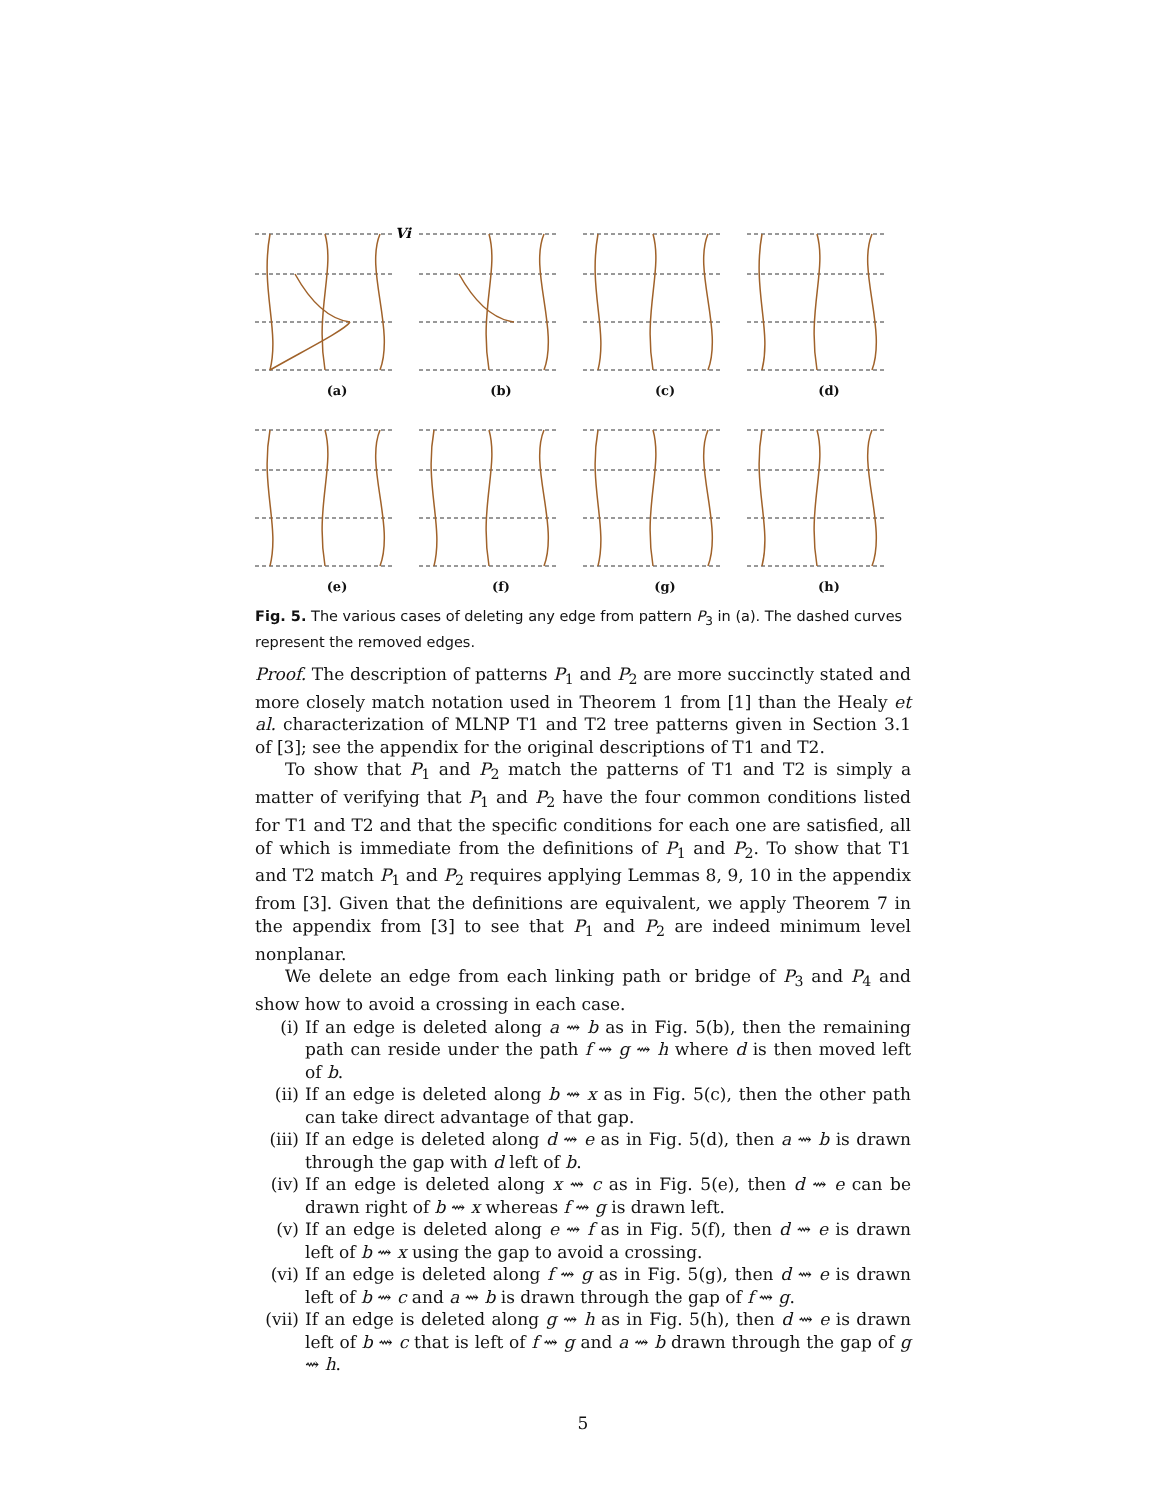Vi
(a)
(b)
(c)
(d)
(e)
(f)
(g)
(h)
Fig. 5. The various cases of deleting any edge from pattern P<sub>3</sub> in (a). The dashed curves represent the removed edges.
Proof. The description of patterns P<sub>1</sub> and P<sub>2</sub> are more succinctly stated and more closely match notation used in Theorem 1 from [1] than the Healy et al. characterization of MLNP T1 and T2 tree patterns given in Section 3.1 of [3]; see the appendix for the original descriptions of T1 and T2.
To show that P<sub>1</sub> and P<sub>2</sub> match the patterns of T1 and T2 is simply a matter of verifying that P<sub>1</sub> and P<sub>2</sub> have the four common conditions listed for T1 and T2 and that the specific conditions for each one are satisfied, all of which is immediate from the definitions of P<sub>1</sub> and P<sub>2</sub>. To show that T1 and T2 match P<sub>1</sub> and P<sub>2</sub> requires applying Lemmas 8, 9, 10 in the appendix from [3]. Given that the definitions are equivalent, we apply Theorem 7 in the appendix from [3] to see that P<sub>1</sub> and P<sub>2</sub> are indeed minimum level nonplanar.
We delete an edge from each linking path or bridge of P<sub>3</sub> and P<sub>4</sub> and show how to avoid a crossing in each case.
(i) If an edge is deleted along a ⇝ b as in Fig. 5(b), then the remaining path can reside under the path f ⇝ g ⇝ h where d is then moved left of b.
(ii) If an edge is deleted along b ⇝ x as in Fig. 5(c), then the other path can take direct advantage of that gap.
(iii) If an edge is deleted along d ⇝ e as in Fig. 5(d), then a ⇝ b is drawn through the gap with d left of b.
(iv) If an edge is deleted along x ⇝ c as in Fig. 5(e), then d ⇝ e can be drawn right of b ⇝ x whereas f ⇝ g is drawn left.
(v) If an edge is deleted along e ⇝ f as in Fig. 5(f), then d ⇝ e is drawn left of b ⇝ x using the gap to avoid a crossing.
(vi) If an edge is deleted along f ⇝ g as in Fig. 5(g), then d ⇝ e is drawn left of b ⇝ c and a ⇝ b is drawn through the gap of f ⇝ g.
(vii) If an edge is deleted along g ⇝ h as in Fig. 5(h), then d ⇝ e is drawn left of b ⇝ c that is left of f ⇝ g and a ⇝ b drawn through the gap of g ⇝ h.
5